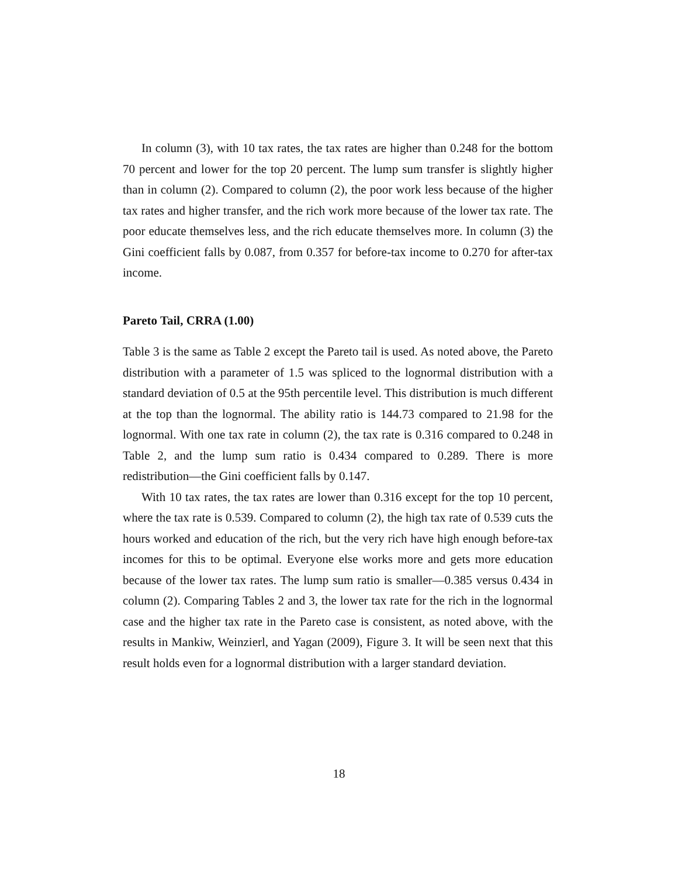In column (3), with 10 tax rates, the tax rates are higher than 0.248 for the bottom 70 percent and lower for the top 20 percent. The lump sum transfer is slightly higher than in column (2). Compared to column (2), the poor work less because of the higher tax rates and higher transfer, and the rich work more because of the lower tax rate. The poor educate themselves less, and the rich educate themselves more. In column (3) the Gini coefficient falls by 0.087, from 0.357 for before-tax income to 0.270 for after-tax income.
Pareto Tail, CRRA (1.00)
Table 3 is the same as Table 2 except the Pareto tail is used. As noted above, the Pareto distribution with a parameter of 1.5 was spliced to the lognormal distribution with a standard deviation of 0.5 at the 95th percentile level. This distribution is much different at the top than the lognormal. The ability ratio is 144.73 compared to 21.98 for the lognormal. With one tax rate in column (2), the tax rate is 0.316 compared to 0.248 in Table 2, and the lump sum ratio is 0.434 compared to 0.289. There is more redistribution—the Gini coefficient falls by 0.147.
With 10 tax rates, the tax rates are lower than 0.316 except for the top 10 percent, where the tax rate is 0.539. Compared to column (2), the high tax rate of 0.539 cuts the hours worked and education of the rich, but the very rich have high enough before-tax incomes for this to be optimal. Everyone else works more and gets more education because of the lower tax rates. The lump sum ratio is smaller—0.385 versus 0.434 in column (2). Comparing Tables 2 and 3, the lower tax rate for the rich in the lognormal case and the higher tax rate in the Pareto case is consistent, as noted above, with the results in Mankiw, Weinzierl, and Yagan (2009), Figure 3. It will be seen next that this result holds even for a lognormal distribution with a larger standard deviation.
18